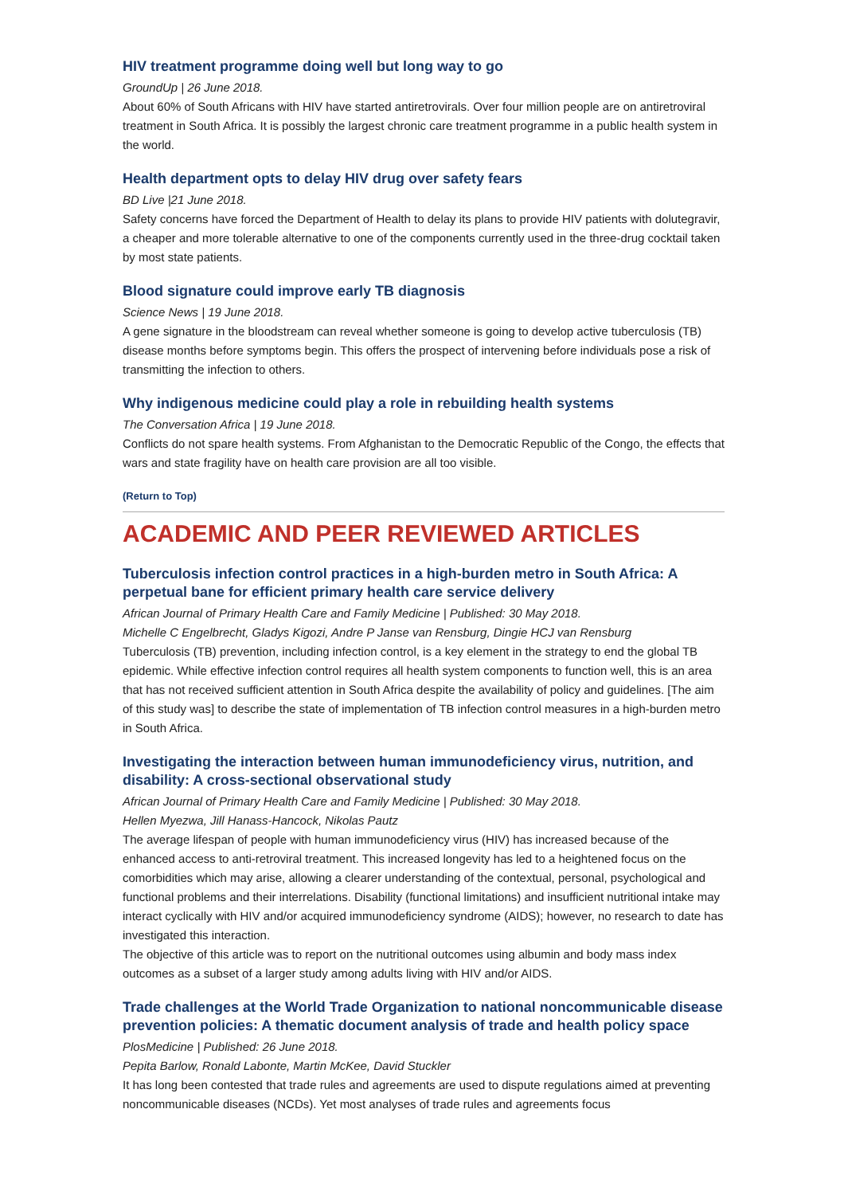HIV treatment programme doing well but long way to go
GroundUp | 26 June 2018.
About 60% of South Africans with HIV have started antiretrovirals. Over four million people are on antiretroviral treatment in South Africa. It is possibly the largest chronic care treatment programme in a public health system in the world.
Health department opts to delay HIV drug over safety fears
BD Live |21 June 2018.
Safety concerns have forced the Department of Health to delay its plans to provide HIV patients with dolutegravir, a cheaper and more tolerable alternative to one of the components currently used in the three-drug cocktail taken by most state patients.
Blood signature could improve early TB diagnosis
Science News | 19 June 2018.
A gene signature in the bloodstream can reveal whether someone is going to develop active tuberculosis (TB) disease months before symptoms begin. This offers the prospect of intervening before individuals pose a risk of transmitting the infection to others.
Why indigenous medicine could play a role in rebuilding health systems
The Conversation Africa | 19 June 2018.
Conflicts do not spare health systems. From Afghanistan to the Democratic Republic of the Congo, the effects that wars and state fragility have on health care provision are all too visible.
(Return to Top)
ACADEMIC AND PEER REVIEWED ARTICLES
Tuberculosis infection control practices in a high-burden metro in South Africa: A perpetual bane for efficient primary health care service delivery
African Journal of Primary Health Care and Family Medicine | Published: 30 May 2018.
Michelle C Engelbrecht, Gladys Kigozi, Andre P Janse van Rensburg, Dingie HCJ van Rensburg
Tuberculosis (TB) prevention, including infection control, is a key element in the strategy to end the global TB epidemic. While effective infection control requires all health system components to function well, this is an area that has not received sufficient attention in South Africa despite the availability of policy and guidelines. [The aim of this study was] to describe the state of implementation of TB infection control measures in a high-burden metro in South Africa.
Investigating the interaction between human immunodeficiency virus, nutrition, and disability: A cross-sectional observational study
African Journal of Primary Health Care and Family Medicine | Published: 30 May 2018.
Hellen Myezwa, Jill Hanass-Hancock, Nikolas Pautz
The average lifespan of people with human immunodeficiency virus (HIV) has increased because of the enhanced access to anti-retroviral treatment. This increased longevity has led to a heightened focus on the comorbidities which may arise, allowing a clearer understanding of the contextual, personal, psychological and functional problems and their interrelations. Disability (functional limitations) and insufficient nutritional intake may interact cyclically with HIV and/or acquired immunodeficiency syndrome (AIDS); however, no research to date has investigated this interaction.
The objective of this article was to report on the nutritional outcomes using albumin and body mass index outcomes as a subset of a larger study among adults living with HIV and/or AIDS.
Trade challenges at the World Trade Organization to national noncommunicable disease prevention policies: A thematic document analysis of trade and health policy space
PlosMedicine | Published: 26 June 2018.
Pepita Barlow, Ronald Labonte, Martin McKee, David Stuckler
It has long been contested that trade rules and agreements are used to dispute regulations aimed at preventing noncommunicable diseases (NCDs). Yet most analyses of trade rules and agreements focus